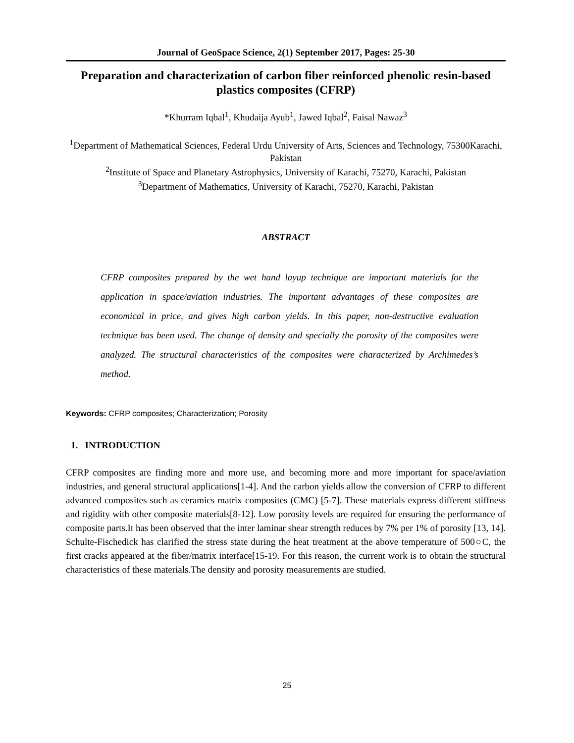Journal of GeoSpace Science, 2(1) September 2017, Pages: 25-30
Preparation and characterization of carbon fiber reinforced phenolic resin-based plastics composites (CFRP)
*Khurram Iqbal<sup>1</sup>, Khudaija Ayub<sup>1</sup>, Jawed Iqbal<sup>2</sup>, Faisal Nawaz<sup>3</sup>
<sup>1</sup> Department of Mathematical Sciences, Federal Urdu University of Arts, Sciences and Technology, 75300Karachi, Pakistan
<sup>2</sup> Institute of Space and Planetary Astrophysics, University of Karachi, 75270, Karachi, Pakistan
<sup>3</sup> Department of Mathematics, University of Karachi, 75270, Karachi, Pakistan
ABSTRACT
CFRP composites prepared by the wet hand layup technique are important materials for the application in space/aviation industries. The important advantages of these composites are economical in price, and gives high carbon yields. In this paper, non-destructive evaluation technique has been used. The change of density and specially the porosity of the composites were analyzed. The structural characteristics of the composites were characterized by Archimedes’s method.
Keywords: CFRP composites; Characterization; Porosity
1. INTRODUCTION
CFRP composites are finding more and more use, and becoming more and more important for space/aviation industries, and general structural applications[1-4]. And the carbon yields allow the conversion of CFRP to different advanced composites such as ceramics matrix composites (CMC) [5-7]. These materials express different stiffness and rigidity with other composite materials[8-12]. Low porosity levels are required for ensuring the performance of composite parts.It has been observed that the inter laminar shear strength reduces by 7% per 1% of porosity [13, 14]. Schulte-Fischedick has clarified the stress state during the heat treatment at the above temperature of 500○C, the first cracks appeared at the fiber/matrix interface[15-19. For this reason, the current work is to obtain the structural characteristics of these materials.The density and porosity measurements are studied.
25